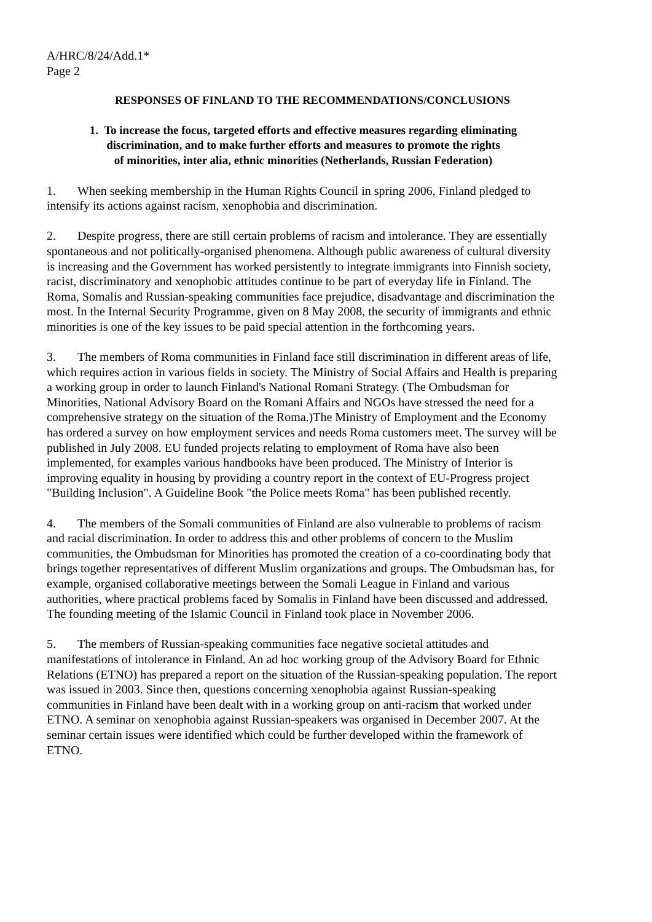A/HRC/8/24/Add.1*
Page 2
RESPONSES OF FINLAND TO THE RECOMMENDATIONS/CONCLUSIONS
1. To increase the focus, targeted efforts and effective measures regarding eliminating
discrimination, and to make further efforts and measures to promote the rights
of minorities, inter alia, ethnic minorities (Netherlands, Russian Federation)
1. When seeking membership in the Human Rights Council in spring 2006, Finland pledged to intensify its actions against racism, xenophobia and discrimination.
2. Despite progress, there are still certain problems of racism and intolerance. They are essentially spontaneous and not politically-organised phenomena. Although public awareness of cultural diversity is increasing and the Government has worked persistently to integrate immigrants into Finnish society, racist, discriminatory and xenophobic attitudes continue to be part of everyday life in Finland. The Roma, Somalis and Russian-speaking communities face prejudice, disadvantage and discrimination the most. In the Internal Security Programme, given on 8 May 2008, the security of immigrants and ethnic minorities is one of the key issues to be paid special attention in the forthcoming years.
3. The members of Roma communities in Finland face still discrimination in different areas of life, which requires action in various fields in society. The Ministry of Social Affairs and Health is preparing a working group in order to launch Finland's National Romani Strategy. (The Ombudsman for Minorities, National Advisory Board on the Romani Affairs and NGOs have stressed the need for a comprehensive strategy on the situation of the Roma.)The Ministry of Employment and the Economy has ordered a survey on how employment services and needs Roma customers meet. The survey will be published in July 2008. EU funded projects relating to employment of Roma have also been implemented, for examples various handbooks have been produced. The Ministry of Interior is improving equality in housing by providing a country report in the context of EU-Progress project "Building Inclusion". A Guideline Book "the Police meets Roma" has been published recently.
4. The members of the Somali communities of Finland are also vulnerable to problems of racism and racial discrimination. In order to address this and other problems of concern to the Muslim communities, the Ombudsman for Minorities has promoted the creation of a co-coordinating body that brings together representatives of different Muslim organizations and groups. The Ombudsman has, for example, organised collaborative meetings between the Somali League in Finland and various authorities, where practical problems faced by Somalis in Finland have been discussed and addressed. The founding meeting of the Islamic Council in Finland took place in November 2006.
5. The members of Russian-speaking communities face negative societal attitudes and manifestations of intolerance in Finland. An ad hoc working group of the Advisory Board for Ethnic Relations (ETNO) has prepared a report on the situation of the Russian-speaking population. The report was issued in 2003. Since then, questions concerning xenophobia against Russian-speaking communities in Finland have been dealt with in a working group on anti-racism that worked under ETNO. A seminar on xenophobia against Russian-speakers was organised in December 2007. At the seminar certain issues were identified which could be further developed within the framework of ETNO.